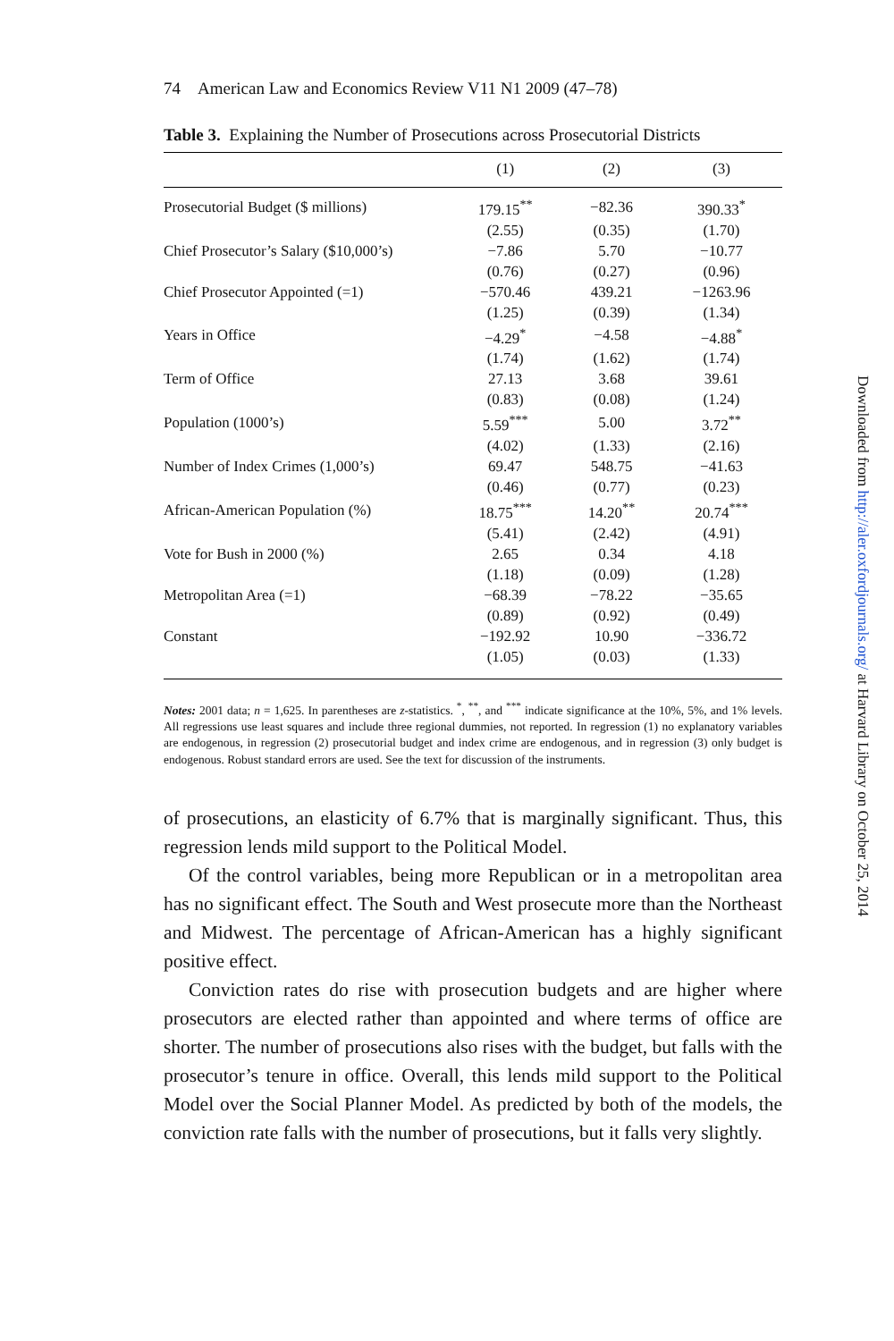74 American Law and Economics Review V11 N1 2009 (47–78)
Table 3. Explaining the Number of Prosecutions across Prosecutorial Districts
| | (1) | (2) | (3) |
| --- | --- | --- | --- |
| Prosecutorial Budget ($ millions) | 179.15<sup>**</sup> | −82.36 | 390.33<sup>*</sup> |
| | (2.55) | (0.35) | (1.70) |
| Chief Prosecutor’s Salary ($10,000’s) | −7.86 | 5.70 | −10.77 |
| | (0.76) | (0.27) | (0.96) |
| Chief Prosecutor Appointed (=1) | −570.46 | 439.21 | −1263.96 |
| | (1.25) | (0.39) | (1.34) |
| Years in Office | −4.29<sup>*</sup> | −4.58 | −4.88<sup>*</sup> |
| | (1.74) | (1.62) | (1.74) |
| Term of Office | 27.13 | 3.68 | 39.61 |
| | (0.83) | (0.08) | (1.24) |
| Population (1000’s) | 5.59<sup>***</sup> | 5.00 | 3.72<sup>**</sup> |
| | (4.02) | (1.33) | (2.16) |
| Number of Index Crimes (1,000’s) | 69.47 | 548.75 | −41.63 |
| | (0.46) | (0.77) | (0.23) |
| African-American Population (%) | 18.75<sup>***</sup> | 14.20<sup>**</sup> | 20.74<sup>***</sup> |
| | (5.41) | (2.42) | (4.91) |
| Vote for Bush in 2000 (%) | 2.65 | 0.34 | 4.18 |
| | (1.18) | (0.09) | (1.28) |
| Metropolitan Area (=1) | −68.39 | −78.22 | −35.65 |
| | (0.89) | (0.92) | (0.49) |
| Constant | −192.92 | 10.90 | −336.72 |
| | (1.05) | (0.03) | (1.33) |
Notes: 2001 data; n = 1,625. In parentheses are z-statistics. <sup>*</sup>, <sup>**</sup>, and <sup>***</sup> indicate significance at the 10%, 5%, and 1% levels. All regressions use least squares and include three regional dummies, not reported. In regression (1) no explanatory variables are endogenous, in regression (2) prosecutorial budget and index crime are endogenous, and in regression (3) only budget is endogenous. Robust standard errors are used. See the text for discussion of the instruments.
of prosecutions, an elasticity of 6.7% that is marginally significant. Thus, this regression lends mild support to the Political Model.
Of the control variables, being more Republican or in a metropolitan area has no significant effect. The South and West prosecute more than the Northeast and Midwest. The percentage of African-American has a highly significant positive effect.
Conviction rates do rise with prosecution budgets and are higher where prosecutors are elected rather than appointed and where terms of office are shorter. The number of prosecutions also rises with the budget, but falls with the prosecutor’s tenure in office. Overall, this lends mild support to the Political Model over the Social Planner Model. As predicted by both of the models, the conviction rate falls with the number of prosecutions, but it falls very slightly.
Downloaded from http://aler.oxfordjournals.org/ at Harvard Library on October 25, 2014